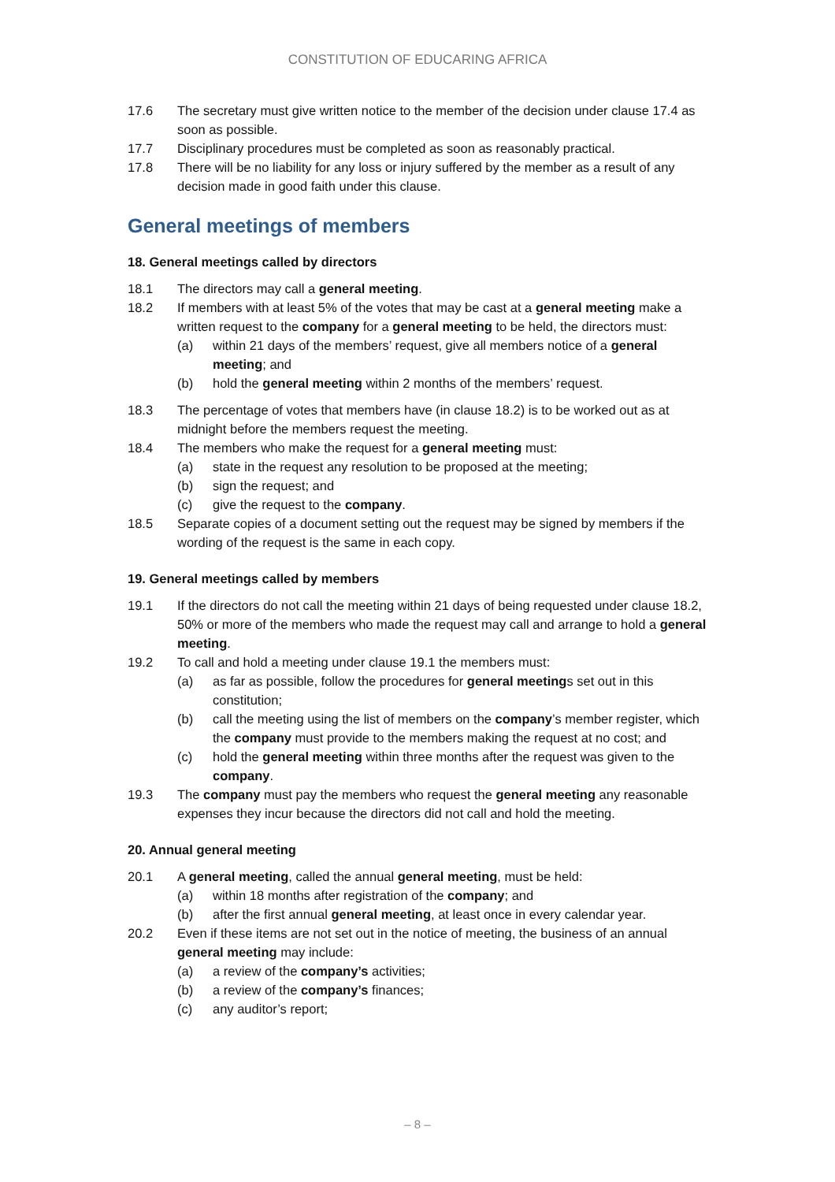CONSTITUTION OF EDUCARING AFRICA
17.6 The secretary must give written notice to the member of the decision under clause 17.4 as soon as possible.
17.7 Disciplinary procedures must be completed as soon as reasonably practical.
17.8 There will be no liability for any loss or injury suffered by the member as a result of any decision made in good faith under this clause.
General meetings of members
18. General meetings called by directors
18.1 The directors may call a general meeting.
18.2 If members with at least 5% of the votes that may be cast at a general meeting make a written request to the company for a general meeting to be held, the directors must:
(a) within 21 days of the members’ request, give all members notice of a general meeting; and
(b) hold the general meeting within 2 months of the members’ request.
18.3 The percentage of votes that members have (in clause 18.2) is to be worked out as at midnight before the members request the meeting.
18.4 The members who make the request for a general meeting must:
(a) state in the request any resolution to be proposed at the meeting;
(b) sign the request; and
(c) give the request to the company.
18.5 Separate copies of a document setting out the request may be signed by members if the wording of the request is the same in each copy.
19. General meetings called by members
19.1 If the directors do not call the meeting within 21 days of being requested under clause 18.2, 50% or more of the members who made the request may call and arrange to hold a general meeting.
19.2 To call and hold a meeting under clause 19.1 the members must:
(a) as far as possible, follow the procedures for general meetings set out in this constitution;
(b) call the meeting using the list of members on the company’s member register, which the company must provide to the members making the request at no cost; and
(c) hold the general meeting within three months after the request was given to the company.
19.3 The company must pay the members who request the general meeting any reasonable expenses they incur because the directors did not call and hold the meeting.
20. Annual general meeting
20.1 A general meeting, called the annual general meeting, must be held:
(a) within 18 months after registration of the company; and
(b) after the first annual general meeting, at least once in every calendar year.
20.2 Even if these items are not set out in the notice of meeting, the business of an annual general meeting may include:
(a) a review of the company’s activities;
(b) a review of the company’s finances;
(c) any auditor’s report;
– 8 –